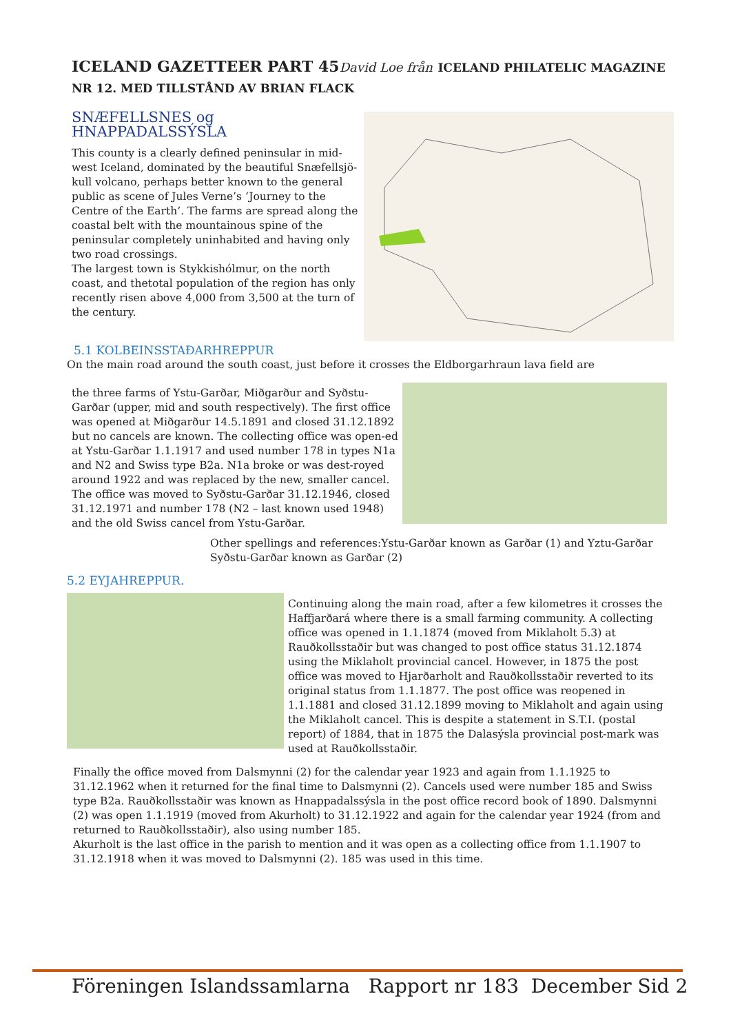ICELAND GAZETTEER PART 45David Loe från ICELAND PHILATELIC MAGAZINE
NR 12. MED TILLSTÅND AV BRIAN FLACK
SNÆFELLSNES og HNAPPADALSSÝSLA
This county is a clearly defined peninsular in mid-west Iceland, dominated by the beautiful Snæfellsjö-
kull volcano, perhaps better known to the general public as scene of Jules Verne’s ‘Journey to the Centre of the Earth’. The farms are spread along the coastal belt with the mountainous spine of the peninsular completely uninhabited and having only two road crossings.
The largest town is Stykkishólmur, on the north coast, and thetotal population of the region has only recently risen above 4,000 from 3,500 at the turn of the century.
5.1 KOLBEINSSTAÐARHREPPUR
On the main road around the south coast, just before it crosses the Eldborgarhraun lava field are
the three farms of Ystu-Garðar, Miðgarður and Syðstu-Garðar (upper, mid and south respectively). The first office was opened at Miðgarður 14.5.1891 and closed 31.12.1892 but no cancels are known. The collecting office was open-ed at Ystu-Garðar 1.1.1917 and used number 178 in types N1a and N2 and Swiss type B2a. N1a broke or was dest-royed around 1922 and was replaced by the new, smaller cancel. The office was moved to Syðstu-Garðar 31.12.1946, closed 31.12.1971 and number 178 (N2 – last known used 1948) and the old Swiss cancel from Ystu-Garðar.
Other spellings and references:Ystu-Garðar known as Garðar (1) and Yztu-Garðar
Syðstu-Garðar known as Garðar (2)
5.2 EYJAHREPPUR.
Continuing along the main road, after a few kilometres it crosses the Haffjarðará where there is a small farming community. A collecting office was opened in 1.1.1874 (moved from Miklaholt 5.3) at Rauðkollsstaðir but was changed to post office status 31.12.1874 using the Miklaholt provincial cancel. However, in 1875 the post office was moved to Hjarðarholt and Rauðkollsstaðir reverted to its original status from 1.1.1877. The post office was reopened in 1.1.1881 and closed 31.12.1899 moving to Miklaholt and again using the Miklaholt cancel. This is despite a statement in S.T.I. (postal report) of 1884, that in 1875 the Dalasýsla provincial post-mark was used at Rauðkollsstaðir.
Finally the office moved from Dalsmynni (2) for the calendar year 1923 and again from 1.1.1925 to 31.12.1962 when it returned for the final time to Dalsmynni (2). Cancels used were number 185 and Swiss type B2a. Rauðkollsstaðir was known as Hnappadalssýsla in the post office record book of 1890. Dalsmynni (2) was open 1.1.1919 (moved from Akurholt) to 31.12.1922 and again for the calendar year 1924 (from and returned to Rauðkollsstaðir), also using number 185.
Akurholt is the last office in the parish to mention and it was open as a collecting office from 1.1.1907 to 31.12.1918 when it was moved to Dalsmynni (2). 185 was used in this time.
Föreningen Islandssamlarna Rapport nr 183 December Sid 2